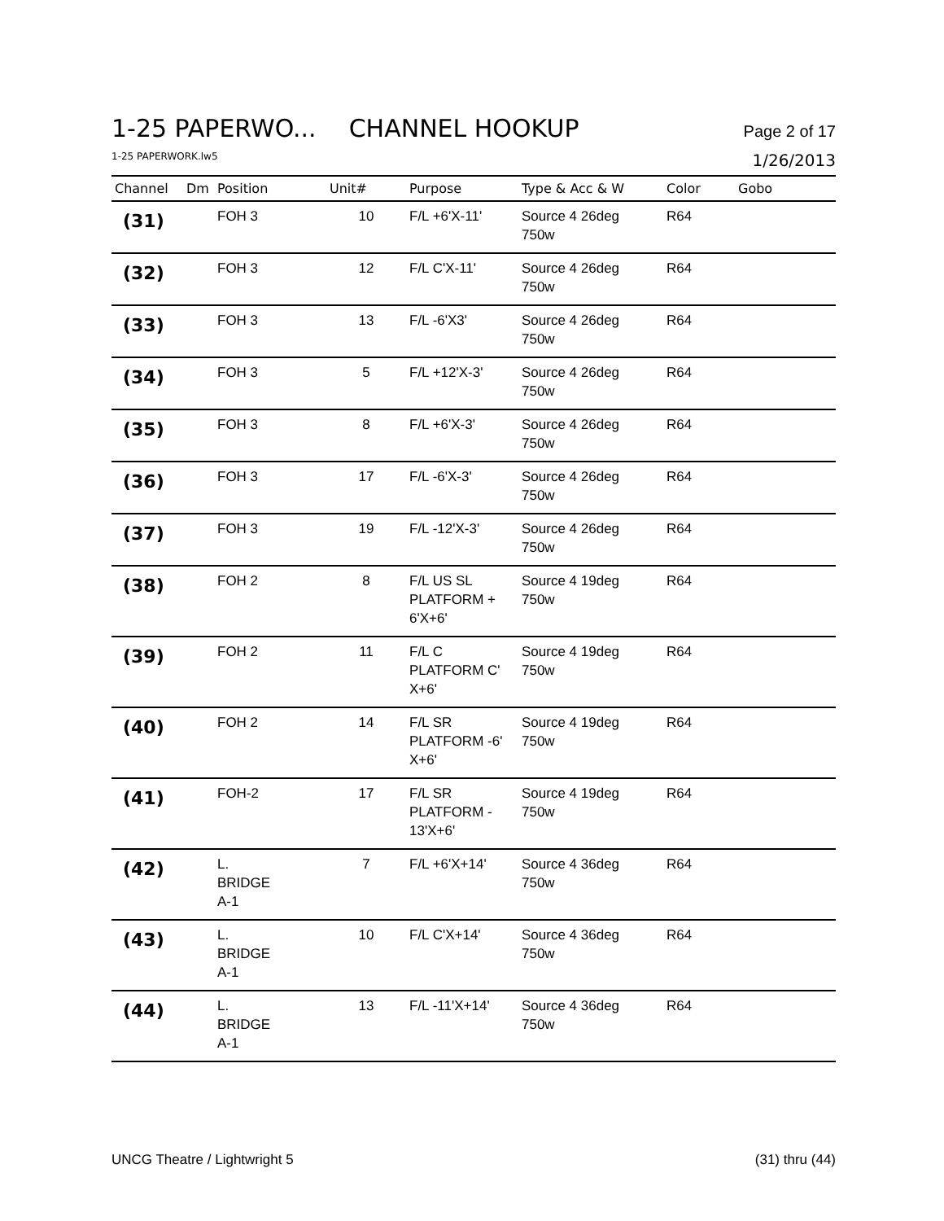1-25 PAPERWO... CHANNEL HOOKUP
Page 2 of 17
1-25 PAPERWORK.lw5
1/26/2013
| Channel | Dm | Position | Unit# | Purpose | Type & Acc & W | Color | Gobo |
| --- | --- | --- | --- | --- | --- | --- | --- |
| (31) | | FOH 3 | 10 | F/L +6'X-11' | Source 4 26deg 750w | R64 | |
| (32) | | FOH 3 | 12 | F/L C'X-11' | Source 4 26deg 750w | R64 | |
| (33) | | FOH 3 | 13 | F/L -6'X3' | Source 4 26deg 750w | R64 | |
| (34) | | FOH 3 | 5 | F/L +12'X-3' | Source 4 26deg 750w | R64 | |
| (35) | | FOH 3 | 8 | F/L +6'X-3' | Source 4 26deg 750w | R64 | |
| (36) | | FOH 3 | 17 | F/L -6'X-3' | Source 4 26deg 750w | R64 | |
| (37) | | FOH 3 | 19 | F/L -12'X-3' | Source 4 26deg 750w | R64 | |
| (38) | | FOH 2 | 8 | F/L US SL PLATFORM + 6'X+6' | Source 4 19deg 750w | R64 | |
| (39) | | FOH 2 | 11 | F/L C PLATFORM C' X+6' | Source 4 19deg 750w | R64 | |
| (40) | | FOH 2 | 14 | F/L SR PLATFORM -6' X+6' | Source 4 19deg 750w | R64 | |
| (41) | | FOH-2 | 17 | F/L SR PLATFORM - 13'X+6' | Source 4 19deg 750w | R64 | |
| (42) | | L. BRIDGE A-1 | 7 | F/L +6'X+14' | Source 4 36deg 750w | R64 | |
| (43) | | L. BRIDGE A-1 | 10 | F/L C'X+14' | Source 4 36deg 750w | R64 | |
| (44) | | L. BRIDGE A-1 | 13 | F/L -11'X+14' | Source 4 36deg 750w | R64 | |
UNCG Theatre / Lightwright 5 (31) thru (44)